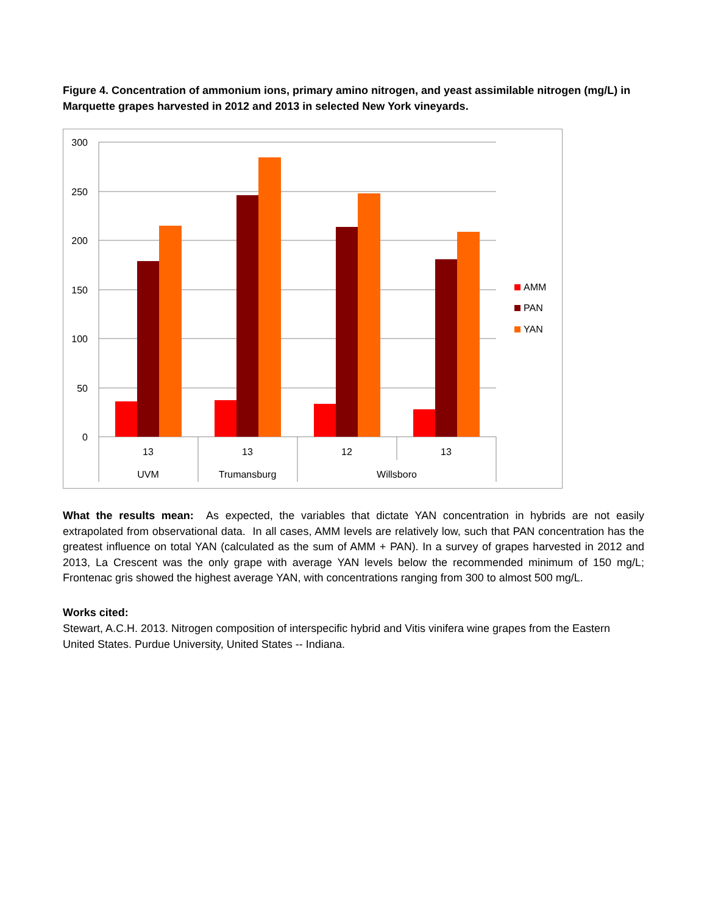Figure 4. Concentration of ammonium ions, primary amino nitrogen, and yeast assimilable nitrogen (mg/L) in Marquette grapes harvested in 2012 and 2013 in selected New York vineyards.
300
250
200
150
100
50
0
13
13
12
13
UVM
Trumansburg
Willsboro
AMM
PAN
YAN
What the results mean: As expected, the variables that dictate YAN concentration in hybrids are not easily extrapolated from observational data. In all cases, AMM levels are relatively low, such that PAN concentration has the greatest influence on total YAN (calculated as the sum of AMM + PAN). In a survey of grapes harvested in 2012 and 2013, La Crescent was the only grape with average YAN levels below the recommended minimum of 150 mg/L; Frontenac gris showed the highest average YAN, with concentrations ranging from 300 to almost 500 mg/L.
Works cited:
Stewart, A.C.H. 2013. Nitrogen composition of interspecific hybrid and Vitis vinifera wine grapes from the Eastern United States. Purdue University, United States -- Indiana.